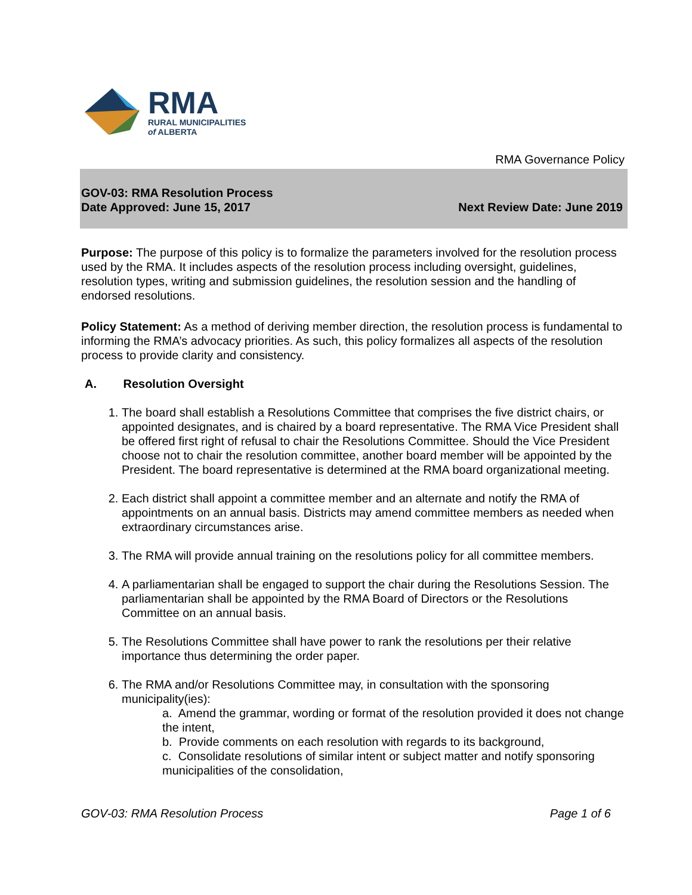RMA
RURAL MUNICIPALITIES
of ALBERTA
RMA Governance Policy
GOV-03: RMA Resolution Process
Date Approved: June 15, 2017 Next Review Date: June 2019
Purpose: The purpose of this policy is to formalize the parameters involved for the resolution process used by the RMA. It includes aspects of the resolution process including oversight, guidelines, resolution types, writing and submission guidelines, the resolution session and the handling of endorsed resolutions.
Policy Statement: As a method of deriving member direction, the resolution process is fundamental to informing the RMA’s advocacy priorities. As such, this policy formalizes all aspects of the resolution process to provide clarity and consistency.
A. Resolution Oversight
1. The board shall establish a Resolutions Committee that comprises the five district chairs, or appointed designates, and is chaired by a board representative. The RMA Vice President shall be offered first right of refusal to chair the Resolutions Committee. Should the Vice President choose not to chair the resolution committee, another board member will be appointed by the President. The board representative is determined at the RMA board organizational meeting.
2. Each district shall appoint a committee member and an alternate and notify the RMA of appointments on an annual basis. Districts may amend committee members as needed when extraordinary circumstances arise.
3. The RMA will provide annual training on the resolutions policy for all committee members.
4. A parliamentarian shall be engaged to support the chair during the Resolutions Session. The parliamentarian shall be appointed by the RMA Board of Directors or the Resolutions Committee on an annual basis.
5. The Resolutions Committee shall have power to rank the resolutions per their relative importance thus determining the order paper.
6. The RMA and/or Resolutions Committee may, in consultation with the sponsoring municipality(ies):
a. Amend the grammar, wording or format of the resolution provided it does not change the intent,
b. Provide comments on each resolution with regards to its background,
c. Consolidate resolutions of similar intent or subject matter and notify sponsoring municipalities of the consolidation,
GOV-03: RMA Resolution Process Page 1 of 6